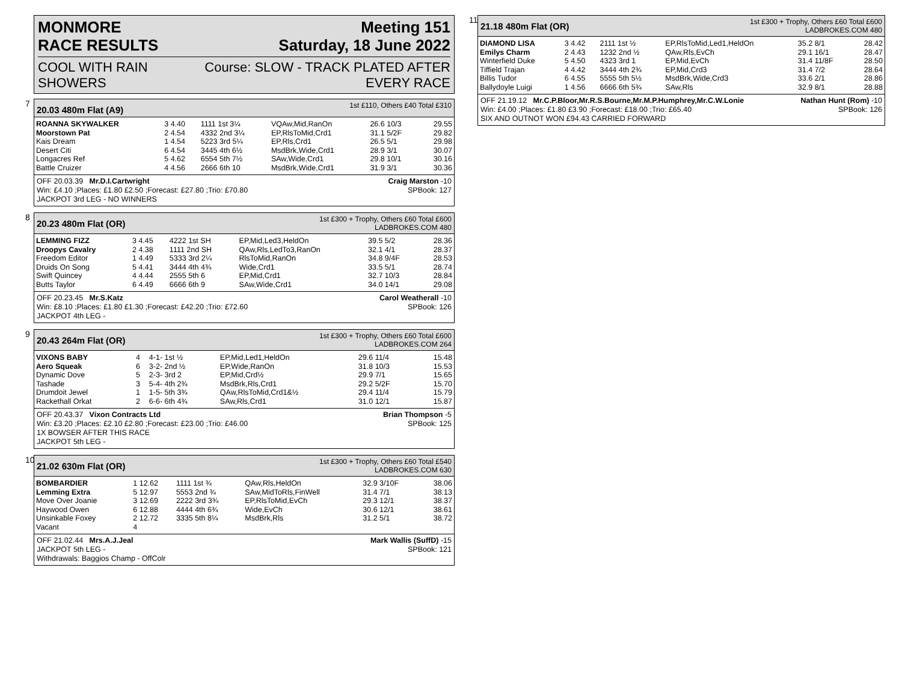MONMORE
RACE RESULTS Meeting 151
Saturday, 18 June 2022
COOL WITH RAIN
SHOWERS Course: SLOW - TRACK PLATED AFTER
EVERY RACE
7
20.03 480m Flat (A9) 1st £110, Others £40 Total £310
| ROANNA SKYWALKER | 3 4.40 | 1111 1st 3¼ | VQAw,Mid,RanOn | 26.6 10/3 | 29.55 |
| Moorstown Pat | 2 4.54 | 4332 2nd 3¼ | EP,RlsToMid,Crd1 | 31.1 5/2F | 29.82 |
| Kais Dream | 1 4.54 | 5223 3rd 5¼ | EP,Rls,Crd1 | 26.5 5/1 | 29.98 |
| Desert Citi | 6 4.54 | 3445 4th 6½ | MsdBrk,Wide,Crd1 | 28.9 3/1 | 30.07 |
| Longacres Ref | 5 4.62 | 6554 5th 7½ | SAw,Wide,Crd1 | 29.8 10/1 | 30.16 |
| Battle Cruizer | 4 4.56 | 2666 6th 10 | MsdBrk,Wide,Crd1 | 31.9 3/1 | 30.36 |
OFF 20.03.39 Mr.D.I.Cartwright Craig Marston -10
Win: £4.10 ;Places: £1.80 £2.50 ;Forecast: £27.80 ;Trio: £70.80 SPBook: 127
JACKPOT 3rd LEG - NO WINNERS
8
20.23 480m Flat (OR) 1st £300 + Trophy, Others £60 Total £600
LADBROKES.COM 480
| LEMMING FIZZ | 3 4.45 | 4222 1st SH | EP,Mid,Led3,HeldOn | 39.5 5/2 | 28.36 |
| Droopys Cavalry | 2 4.38 | 1111 2nd SH | QAw,Rls,LedTo3,RanOn | 32.1 4/1 | 28.37 |
| Freedom Editor | 1 4.49 | 5333 3rd 2¼ | RlsToMid,RanOn | 34.8 9/4F | 28.53 |
| Druids On Song | 5 4.41 | 3444 4th 4¾ | Wide,Crd1 | 33.5 5/1 | 28.74 |
| Swift Quincey | 4 4.44 | 2555 5th 6 | EP,Mid,Crd1 | 32.7 10/3 | 28.84 |
| Butts Taylor | 6 4.49 | 6666 6th 9 | SAw,Wide,Crd1 | 34.0 14/1 | 29.08 |
OFF 20.23.45 Mr.S.Katz Carol Weatherall -10
Win: £8.10 ;Places: £1.80 £1.30 ;Forecast: £42.20 ;Trio: £72.60 SPBook: 126
JACKPOT 4th LEG -
9
20.43 264m Flat (OR) 1st £300 + Trophy, Others £60 Total £600
LADBROKES.COM 264
| VIXONS BABY | 4 | 4-1- 1st ½ | EP,Mid,Led1,HeldOn | 29.6 11/4 | 15.48 |
| Aero Squeak | 6 | 3-2- 2nd ½ | EP,Wide,RanOn | 31.8 10/3 | 15.53 |
| Dynamic Dove | 5 | 2-3- 3rd 2 | EP,Mid,Crd½ | 29.9 7/1 | 15.65 |
| Tashade | 3 | 5-4- 4th 2¾ | MsdBrk,Rls,Crd1 | 29.2 5/2F | 15.70 |
| Drumdoit Jewel | 1 | 1-5- 5th 3¾ | QAw,RlsToMid,Crd1&½ | 29.4 11/4 | 15.79 |
| Rackethall Orkat | 2 | 6-6- 6th 4¾ | SAw,Rls,Crd1 | 31.0 12/1 | 15.87 |
OFF 20.43.37 Vixon Contracts Ltd Brian Thompson -5
Win: £3.20 ;Places: £2.10 £2.80 ;Forecast: £23.00 ;Trio: £46.00 SPBook: 125
1X BOWSER AFTER THIS RACE
JACKPOT 5th LEG -
10
21.02 630m Flat (OR) 1st £300 + Trophy, Others £60 Total £540
LADBROKES.COM 630
| BOMBARDIER | 1 12.62 | 1111 1st ¾ | QAw,Rls,HeldOn | 32.9 3/10F | 38.06 |
| Lemming Extra | 5 12.97 | 5553 2nd ¾ | SAw,MidToRls,FinWell | 31.4 7/1 | 38.13 |
| Move Over Joanie | 3 12.69 | 2222 3rd 3¾ | EP,RlsToMid,EvCh | 29.3 12/1 | 38.37 |
| Haywood Owen | 6 12.88 | 4444 4th 6¾ | Wide,EvCh | 30.6 12/1 | 38.61 |
| Unsinkable Foxey | 2 12.72 | 3335 5th 8¼ | MsdBrk,Rls | 31.2 5/1 | 38.72 |
| Vacant | 4 | | | | |
OFF 21.02.44 Mrs.A.J.Jeal Mark Wallis (SuffD) -15
JACKPOT 5th LEG - SPBook: 121
Withdrawals: Baggios Champ - OffColr
11
21.18 480m Flat (OR) 1st £300 + Trophy, Others £60 Total £600
LADBROKES.COM 480
| DIAMOND LISA | 3 4.42 | 2111 1st ½ | EP,RlsToMid,Led1,HeldOn | 35.2 8/1 | 28.42 |
| Emilys Charm | 2 4.43 | 1232 2nd ½ | QAw,Rls,EvCh | 29.1 16/1 | 28.47 |
| Winterfield Duke | 5 4.50 | 4323 3rd 1 | EP,Mid,EvCh | 31.4 11/8F | 28.50 |
| Tiffield Trajan | 4 4.42 | 3444 4th 2¾ | EP,Mid,Crd3 | 31.4 7/2 | 28.64 |
| Billis Tudor | 6 4.55 | 5555 5th 5½ | MsdBrk,Wide,Crd3 | 33.6 2/1 | 28.86 |
| Ballydoyle Luigi | 1 4.56 | 6666 6th 5¾ | SAw,Rls | 32.9 8/1 | 28.88 |
OFF 21.19.12 Mr.C.P.Bloor,Mr.R.S.Bourne,Mr.M.P.Humphrey,Mr.C.W.Lonie Nathan Hunt (Rom) -10
Win: £4.00 ;Places: £1.80 £3.90 ;Forecast: £18.00 ;Trio: £65.40 SPBook: 126
SIX AND OUTNOT WON £94.43 CARRIED FORWARD